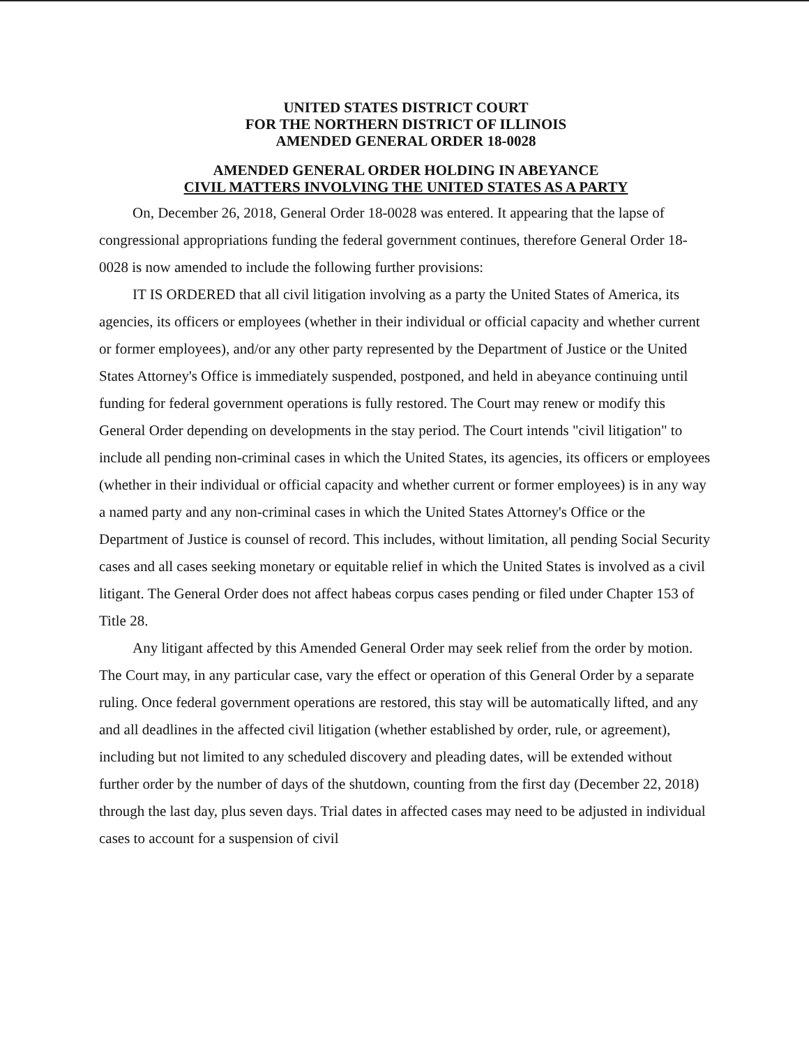UNITED STATES DISTRICT COURT
FOR THE NORTHERN DISTRICT OF ILLINOIS
AMENDED GENERAL ORDER 18-0028
AMENDED GENERAL ORDER HOLDING IN ABEYANCE
CIVIL MATTERS INVOLVING THE UNITED STATES AS A PARTY
On, December 26, 2018, General Order 18-0028 was entered. It appearing that the lapse of congressional appropriations funding the federal government continues, therefore General Order 18-0028 is now amended to include the following further provisions:
IT IS ORDERED that all civil litigation involving as a party the United States of America, its agencies, its officers or employees (whether in their individual or official capacity and whether current or former employees), and/or any other party represented by the Department of Justice or the United States Attorney's Office is immediately suspended, postponed, and held in abeyance continuing until funding for federal government operations is fully restored. The Court may renew or modify this General Order depending on developments in the stay period. The Court intends "civil litigation" to include all pending non-criminal cases in which the United States, its agencies, its officers or employees (whether in their individual or official capacity and whether current or former employees) is in any way a named party and any non-criminal cases in which the United States Attorney's Office or the Department of Justice is counsel of record. This includes, without limitation, all pending Social Security cases and all cases seeking monetary or equitable relief in which the United States is involved as a civil litigant. The General Order does not affect habeas corpus cases pending or filed under Chapter 153 of Title 28.
Any litigant affected by this Amended General Order may seek relief from the order by motion. The Court may, in any particular case, vary the effect or operation of this General Order by a separate ruling. Once federal government operations are restored, this stay will be automatically lifted, and any and all deadlines in the affected civil litigation (whether established by order, rule, or agreement), including but not limited to any scheduled discovery and pleading dates, will be extended without further order by the number of days of the shutdown, counting from the first day (December 22, 2018) through the last day, plus seven days. Trial dates in affected cases may need to be adjusted in individual cases to account for a suspension of civil